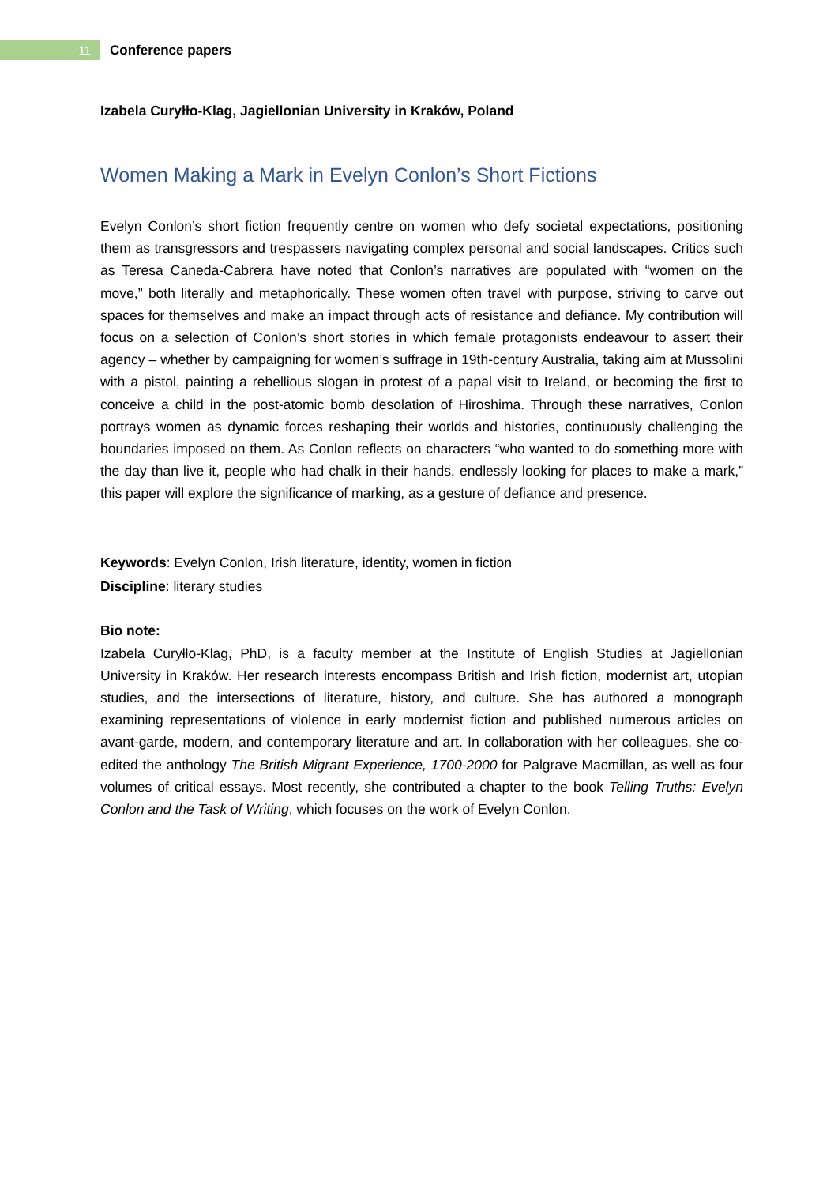11
Conference papers
Izabela Curyłło-Klag, Jagiellonian University in Kraków, Poland
Women Making a Mark in Evelyn Conlon’s Short Fictions
Evelyn Conlon’s short fiction frequently centre on women who defy societal expectations, positioning them as transgressors and trespassers navigating complex personal and social landscapes. Critics such as Teresa Caneda-Cabrera have noted that Conlon’s narratives are populated with “women on the move,” both literally and metaphorically. These women often travel with purpose, striving to carve out spaces for themselves and make an impact through acts of resistance and defiance. My contribution will focus on a selection of Conlon’s short stories in which female protagonists endeavour to assert their agency – whether by campaigning for women’s suffrage in 19th-century Australia, taking aim at Mussolini with a pistol, painting a rebellious slogan in protest of a papal visit to Ireland, or becoming the first to conceive a child in the post-atomic bomb desolation of Hiroshima. Through these narratives, Conlon portrays women as dynamic forces reshaping their worlds and histories, continuously challenging the boundaries imposed on them. As Conlon reflects on characters “who wanted to do something more with the day than live it, people who had chalk in their hands, endlessly looking for places to make a mark,” this paper will explore the significance of marking, as a gesture of defiance and presence.
Keywords: Evelyn Conlon, Irish literature, identity, women in fiction
Discipline: literary studies
Bio note:
Izabela Curyłło-Klag, PhD, is a faculty member at the Institute of English Studies at Jagiellonian University in Kraków. Her research interests encompass British and Irish fiction, modernist art, utopian studies, and the intersections of literature, history, and culture. She has authored a monograph examining representations of violence in early modernist fiction and published numerous articles on avant-garde, modern, and contemporary literature and art. In collaboration with her colleagues, she co-edited the anthology The British Migrant Experience, 1700-2000 for Palgrave Macmillan, as well as four volumes of critical essays. Most recently, she contributed a chapter to the book Telling Truths: Evelyn Conlon and the Task of Writing, which focuses on the work of Evelyn Conlon.